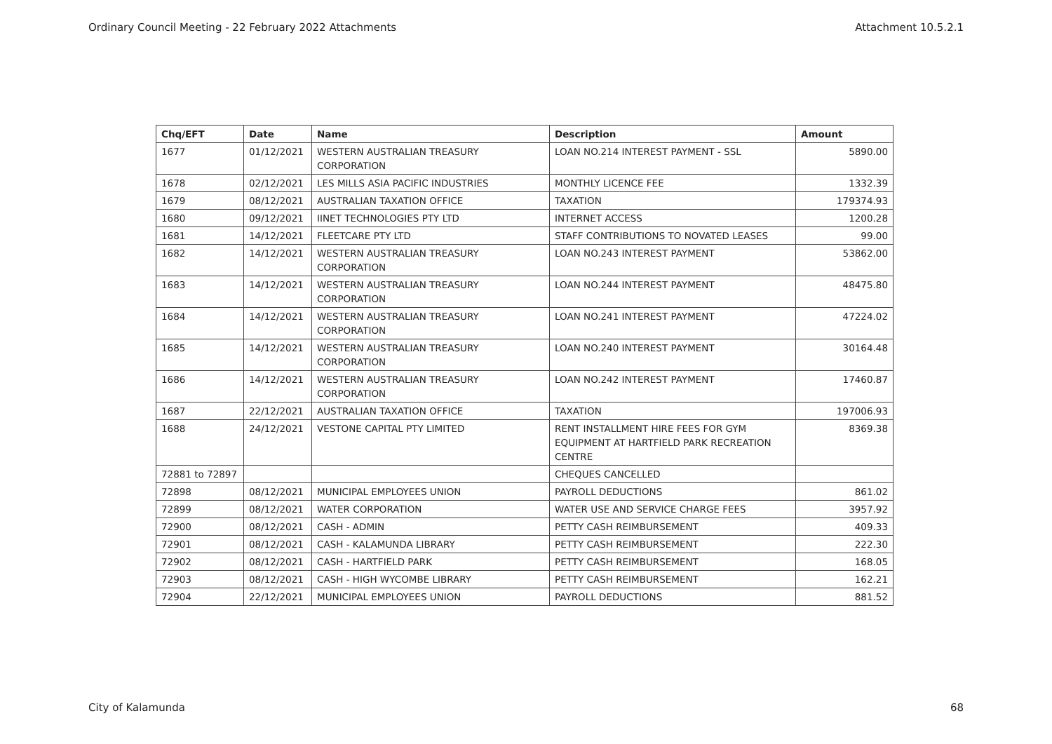Ordinary Council Meeting - 22 February 2022 Attachments Attachment 10.5.2.1
| Chq/EFT | Date | Name | Description | Amount |
| --- | --- | --- | --- | --- |
| 1677 | 01/12/2021 | WESTERN AUSTRALIAN TREASURY CORPORATION | LOAN NO.214 INTEREST PAYMENT - SSL | 5890.00 |
| 1678 | 02/12/2021 | LES MILLS ASIA PACIFIC INDUSTRIES | MONTHLY LICENCE FEE | 1332.39 |
| 1679 | 08/12/2021 | AUSTRALIAN TAXATION OFFICE | TAXATION | 179374.93 |
| 1680 | 09/12/2021 | IINET TECHNOLOGIES PTY LTD | INTERNET ACCESS | 1200.28 |
| 1681 | 14/12/2021 | FLEETCARE PTY LTD | STAFF CONTRIBUTIONS TO NOVATED LEASES | 99.00 |
| 1682 | 14/12/2021 | WESTERN AUSTRALIAN TREASURY CORPORATION | LOAN NO.243 INTEREST PAYMENT | 53862.00 |
| 1683 | 14/12/2021 | WESTERN AUSTRALIAN TREASURY CORPORATION | LOAN NO.244 INTEREST PAYMENT | 48475.80 |
| 1684 | 14/12/2021 | WESTERN AUSTRALIAN TREASURY CORPORATION | LOAN NO.241 INTEREST PAYMENT | 47224.02 |
| 1685 | 14/12/2021 | WESTERN AUSTRALIAN TREASURY CORPORATION | LOAN NO.240 INTEREST PAYMENT | 30164.48 |
| 1686 | 14/12/2021 | WESTERN AUSTRALIAN TREASURY CORPORATION | LOAN NO.242 INTEREST PAYMENT | 17460.87 |
| 1687 | 22/12/2021 | AUSTRALIAN TAXATION OFFICE | TAXATION | 197006.93 |
| 1688 | 24/12/2021 | VESTONE CAPITAL PTY LIMITED | RENT INSTALLMENT HIRE FEES FOR GYM EQUIPMENT AT HARTFIELD PARK RECREATION CENTRE | 8369.38 |
| 72881 to 72897 | | | CHEQUES CANCELLED | |
| 72898 | 08/12/2021 | MUNICIPAL EMPLOYEES UNION | PAYROLL DEDUCTIONS | 861.02 |
| 72899 | 08/12/2021 | WATER CORPORATION | WATER USE AND SERVICE CHARGE FEES | 3957.92 |
| 72900 | 08/12/2021 | CASH - ADMIN | PETTY CASH REIMBURSEMENT | 409.33 |
| 72901 | 08/12/2021 | CASH - KALAMUNDA LIBRARY | PETTY CASH REIMBURSEMENT | 222.30 |
| 72902 | 08/12/2021 | CASH - HARTFIELD PARK | PETTY CASH REIMBURSEMENT | 168.05 |
| 72903 | 08/12/2021 | CASH - HIGH WYCOMBE LIBRARY | PETTY CASH REIMBURSEMENT | 162.21 |
| 72904 | 22/12/2021 | MUNICIPAL EMPLOYEES UNION | PAYROLL DEDUCTIONS | 881.52 |
City of Kalamunda 68